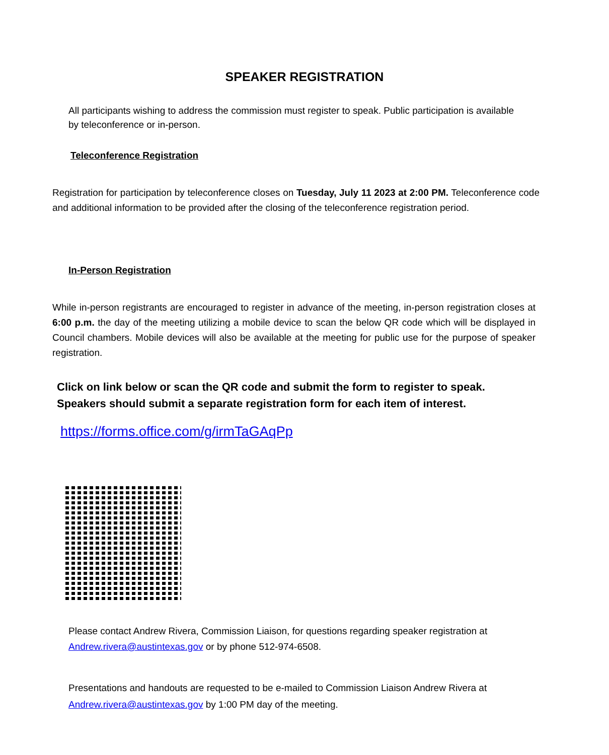SPEAKER REGISTRATION
All participants wishing to address the commission must register to speak. Public participation is available by teleconference or in-person.
Teleconference Registration
Registration for participation by teleconference closes on Tuesday, July 11 2023 at 2:00 PM. Teleconference code and additional information to be provided after the closing of the teleconference registration period.
In-Person Registration
While in-person registrants are encouraged to register in advance of the meeting, in-person registration closes at 6:00 p.m. the day of the meeting utilizing a mobile device to scan the below QR code which will be displayed in Council chambers. Mobile devices will also be available at the meeting for public use for the purpose of speaker registration.
Click on link below or scan the QR code and submit the form to register to speak.
Speakers should submit a separate registration form for each item of interest.
https://forms.office.com/g/irmTaGAqPp
Please contact Andrew Rivera, Commission Liaison, for questions regarding speaker registration at Andrew.rivera@austintexas.gov or by phone 512-974-6508.
Presentations and handouts are requested to be e-mailed to Commission Liaison Andrew Rivera at Andrew.rivera@austintexas.gov by 1:00 PM day of the meeting.